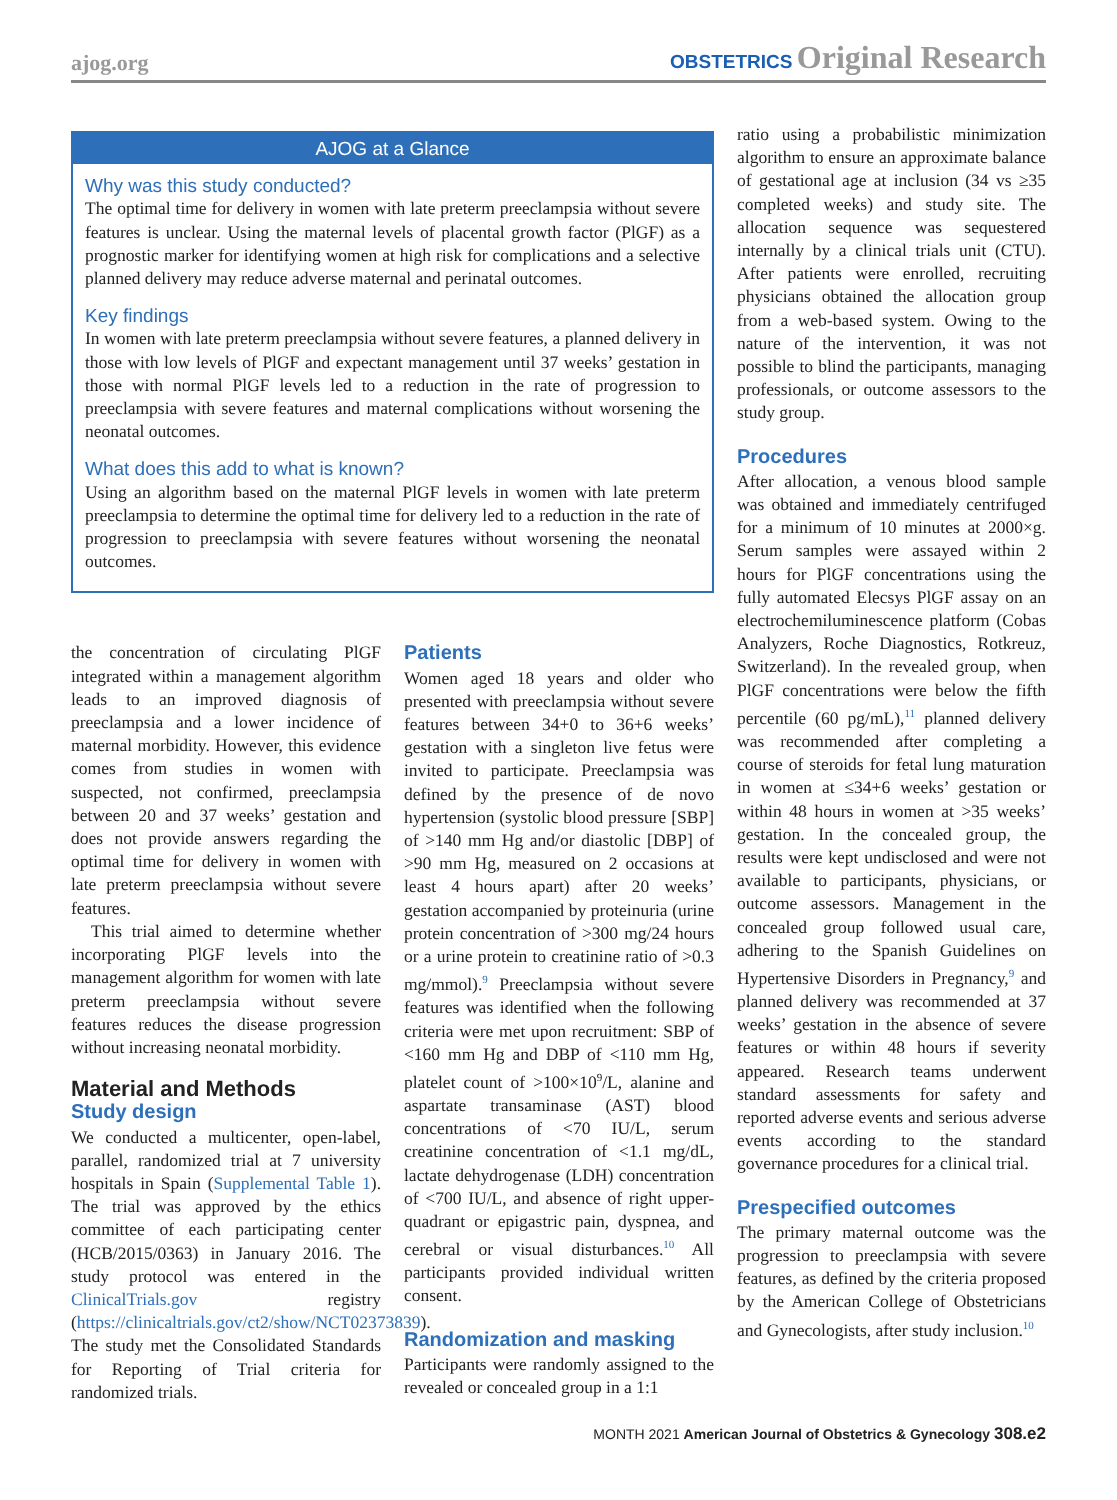ajog.org OBSTETRICS Original Research
AJOG at a Glance
Why was this study conducted?
The optimal time for delivery in women with late preterm preeclampsia without severe features is unclear. Using the maternal levels of placental growth factor (PlGF) as a prognostic marker for identifying women at high risk for complications and a selective planned delivery may reduce adverse maternal and perinatal outcomes.
Key findings
In women with late preterm preeclampsia without severe features, a planned delivery in those with low levels of PlGF and expectant management until 37 weeks’ gestation in those with normal PlGF levels led to a reduction in the rate of progression to preeclampsia with severe features and maternal complications without worsening the neonatal outcomes.
What does this add to what is known?
Using an algorithm based on the maternal PlGF levels in women with late preterm preeclampsia to determine the optimal time for delivery led to a reduction in the rate of progression to preeclampsia with severe features without worsening the neonatal outcomes.
the concentration of circulating PlGF integrated within a management algorithm leads to an improved diagnosis of preeclampsia and a lower incidence of maternal morbidity. However, this evidence comes from studies in women with suspected, not confirmed, preeclampsia between 20 and 37 weeks’ gestation and does not provide answers regarding the optimal time for delivery in women with late preterm preeclampsia without severe features.
This trial aimed to determine whether incorporating PlGF levels into the management algorithm for women with late preterm preeclampsia without severe features reduces the disease progression without increasing neonatal morbidity.
Material and Methods
Study design
We conducted a multicenter, open-label, parallel, randomized trial at 7 university hospitals in Spain (Supplemental Table 1). The trial was approved by the ethics committee of each participating center (HCB/2015/0363) in January 2016. The study protocol was entered in the ClinicalTrials.gov registry (https://clinicaltrials.gov/ct2/show/NCT02373839). The study met the Consolidated Standards for Reporting of Trial criteria for randomized trials.
Patients
Women aged 18 years and older who presented with preeclampsia without severe features between 34+0 to 36+6 weeks’ gestation with a singleton live fetus were invited to participate. Preeclampsia was defined by the presence of de novo hypertension (systolic blood pressure [SBP] of >140 mm Hg and/or diastolic [DBP] of >90 mm Hg, measured on 2 occasions at least 4 hours apart) after 20 weeks’ gestation accompanied by proteinuria (urine protein concentration of >300 mg/24 hours or a urine protein to creatinine ratio of >0.3 mg/mmol).<sup>9</sup> Preeclampsia without severe features was identified when the following criteria were met upon recruitment: SBP of <160 mm Hg and DBP of <110 mm Hg, platelet count of >100×10<sup>9</sup>/L, alanine and aspartate transaminase (AST) blood concentrations of <70 IU/L, serum creatinine concentration of <1.1 mg/dL, lactate dehydrogenase (LDH) concentration of <700 IU/L, and absence of right upper-quadrant or epigastric pain, dyspnea, and cerebral or visual disturbances.<sup>10</sup> All participants provided individual written consent.
Randomization and masking
Participants were randomly assigned to the revealed or concealed group in a 1:1
ratio using a probabilistic minimization algorithm to ensure an approximate balance of gestational age at inclusion (34 vs ≥35 completed weeks) and study site. The allocation sequence was sequestered internally by a clinical trials unit (CTU). After patients were enrolled, recruiting physicians obtained the allocation group from a web-based system. Owing to the nature of the intervention, it was not possible to blind the participants, managing professionals, or outcome assessors to the study group.
Procedures
After allocation, a venous blood sample was obtained and immediately centrifuged for a minimum of 10 minutes at 2000×g. Serum samples were assayed within 2 hours for PlGF concentrations using the fully automated Elecsys PlGF assay on an electrochemiluminescence platform (Cobas Analyzers, Roche Diagnostics, Rotkreuz, Switzerland). In the revealed group, when PlGF concentrations were below the fifth percentile (60 pg/mL),<sup>11</sup> planned delivery was recommended after completing a course of steroids for fetal lung maturation in women at ≤34+6 weeks’ gestation or within 48 hours in women at >35 weeks’ gestation. In the concealed group, the results were kept undisclosed and were not available to participants, physicians, or outcome assessors. Management in the concealed group followed usual care, adhering to the Spanish Guidelines on Hypertensive Disorders in Pregnancy,<sup>9</sup> and planned delivery was recommended at 37 weeks’ gestation in the absence of severe features or within 48 hours if severity appeared. Research teams underwent standard assessments for safety and reported adverse events and serious adverse events according to the standard governance procedures for a clinical trial.
Prespecified outcomes
The primary maternal outcome was the progression to preeclampsia with severe features, as defined by the criteria proposed by the American College of Obstetricians and Gynecologists, after study inclusion.<sup>10</sup>
MONTH 2021 American Journal of Obstetrics & Gynecology 308.e2